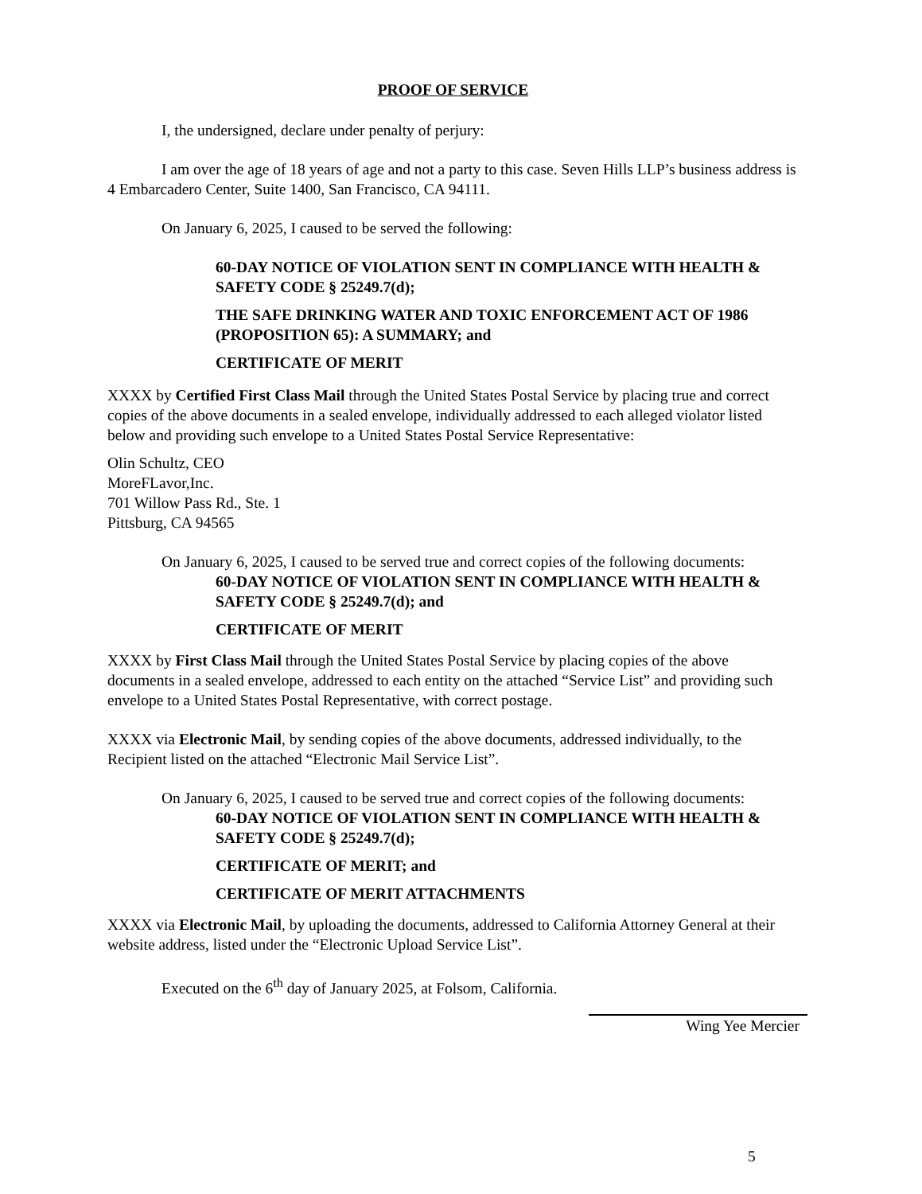PROOF OF SERVICE
I, the undersigned, declare under penalty of perjury:
I am over the age of 18 years of age and not a party to this case. Seven Hills LLP’s business address is 4 Embarcadero Center, Suite 1400, San Francisco, CA 94111.
On January 6, 2025, I caused to be served the following:
60-DAY NOTICE OF VIOLATION SENT IN COMPLIANCE WITH HEALTH & SAFETY CODE § 25249.7(d);
THE SAFE DRINKING WATER AND TOXIC ENFORCEMENT ACT OF 1986 (PROPOSITION 65): A SUMMARY; and
CERTIFICATE OF MERIT
XXXX by Certified First Class Mail through the United States Postal Service by placing true and correct copies of the above documents in a sealed envelope, individually addressed to each alleged violator listed below and providing such envelope to a United States Postal Service Representative:
Olin Schultz, CEO
MoreFLavor,Inc.
701 Willow Pass Rd., Ste. 1
Pittsburg, CA 94565
On January 6, 2025, I caused to be served true and correct copies of the following documents:
60-DAY NOTICE OF VIOLATION SENT IN COMPLIANCE WITH HEALTH & SAFETY CODE § 25249.7(d); and
CERTIFICATE OF MERIT
XXXX by First Class Mail through the United States Postal Service by placing copies of the above documents in a sealed envelope, addressed to each entity on the attached “Service List” and providing such envelope to a United States Postal Representative, with correct postage.
XXXX via Electronic Mail, by sending copies of the above documents, addressed individually, to the Recipient listed on the attached “Electronic Mail Service List”.
On January 6, 2025, I caused to be served true and correct copies of the following documents:
60-DAY NOTICE OF VIOLATION SENT IN COMPLIANCE WITH HEALTH & SAFETY CODE § 25249.7(d);
CERTIFICATE OF MERIT; and
CERTIFICATE OF MERIT ATTACHMENTS
XXXX via Electronic Mail, by uploading the documents, addressed to California Attorney General at their website address, listed under the “Electronic Upload Service List”.
Executed on the 6<sup>th</sup> day of January 2025, at Folsom, California.
Wing Yee Mercier
5